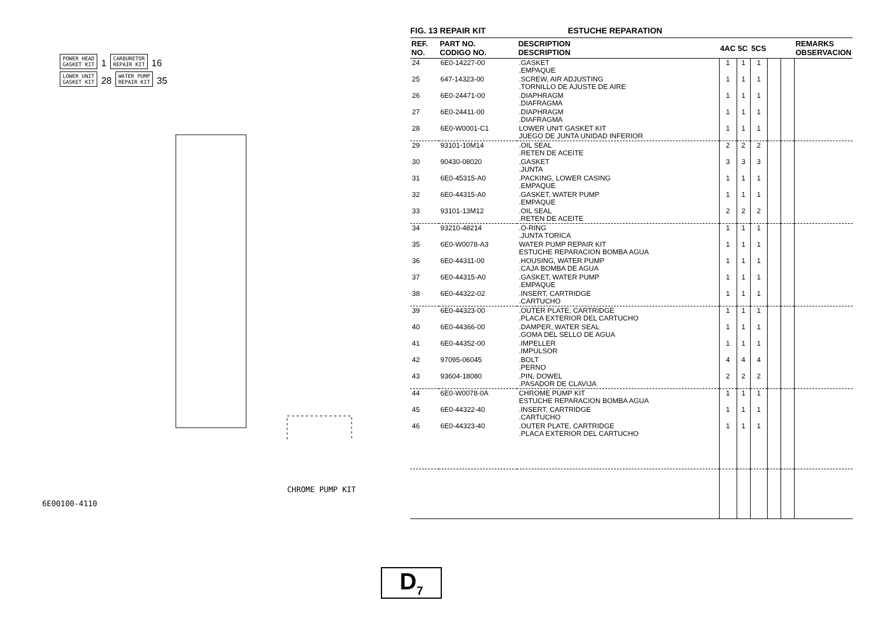POWER HEAD
GASKET KIT 1 CARBURETOR
REPAIR KIT 16
LOWER UNIT
GASKET KIT 28 WATER PUMP
REPAIR KIT 35
CHROME PUMP KIT
6E00100-4110
D<sub>7</sub>
FIG. 13 REPAIR KIT ESTUCHE REPARATION
| REF. NO. | PART NO. CODIGO NO. | DESCRIPTION DESCRIPTION | 4AC | 5C | 5CS | | | REMARKS OBSERVACION |
| --- | --- | --- | --- | --- | --- | --- | --- | --- |
| 24 | 6E0-14227-00 | .GASKET .EMPAQUE | 1 | 1 | 1 | | | |
| 25 | 647-14323-00 | .SCREW, AIR ADJUSTING .TORNILLO DE AJUSTE DE AIRE | 1 | 1 | 1 | | | |
| 26 | 6E0-24471-00 | .DIAPHRAGM .DIAFRAGMA | 1 | 1 | 1 | | | |
| 27 | 6E0-24411-00 | .DIAPHRAGM .DIAFRAGMA | 1 | 1 | 1 | | | |
| 28 | 6E0-W0001-C1 | LOWER UNIT GASKET KIT JUEGO DE JUNTA UNIDAD INFERIOR | 1 | 1 | 1 | | | |
| 29 | 93101-10M14 | .OIL SEAL .RETEN DE ACEITE | 2 | 2 | 2 | | | |
| 30 | 90430-08020 | .GASKET .JUNTA | 3 | 3 | 3 | | | |
| 31 | 6E0-45315-A0 | .PACKING, LOWER CASING .EMPAQUE | 1 | 1 | 1 | | | |
| 32 | 6E0-44315-A0 | .GASKET, WATER PUMP .EMPAQUE | 1 | 1 | 1 | | | |
| 33 | 93101-13M12 | .OIL SEAL .RETEN DE ACEITE | 2 | 2 | 2 | | | |
| 34 | 93210-48214 | .O-RING .JUNTA TORICA | 1 | 1 | 1 | | | |
| 35 | 6E0-W0078-A3 | WATER PUMP REPAIR KIT ESTUCHE REPARACION BOMBA AGUA | 1 | 1 | 1 | | | |
| 36 | 6E0-44311-00 | .HOUSING, WATER PUMP .CAJA BOMBA DE AGUA | 1 | 1 | 1 | | | |
| 37 | 6E0-44315-A0 | .GASKET, WATER PUMP .EMPAQUE | 1 | 1 | 1 | | | |
| 38 | 6E0-44322-02 | .INSERT, CARTRIDGE .CARTUCHO | 1 | 1 | 1 | | | |
| 39 | 6E0-44323-00 | .OUTER PLATE, CARTRIDGE .PLACA EXTERIOR DEL CARTUCHO | 1 | 1 | 1 | | | |
| 40 | 6E0-44366-00 | .DAMPER, WATER SEAL .GOMA DEL SELLO DE AGUA | 1 | 1 | 1 | | | |
| 41 | 6E0-44352-00 | .IMPELLER .IMPULSOR | 1 | 1 | 1 | | | |
| 42 | 97095-06045 | .BOLT .PERNO | 4 | 4 | 4 | | | |
| 43 | 93604-18080 | .PIN, DOWEL .PASADOR DE CLAVIJA | 2 | 2 | 2 | | | |
| 44 | 6E0-W0078-0A | CHROME PUMP KIT ESTUCHE REPARACION BOMBA AGUA | 1 | 1 | 1 | | | |
| 45 | 6E0-44322-40 | .INSERT, CARTRIDGE .CARTUCHO | 1 | 1 | 1 | | | |
| 46 | 6E0-44323-40 | .OUTER PLATE, CARTRIDGE .PLACA EXTERIOR DEL CARTUCHO | 1 | 1 | 1 | | | |